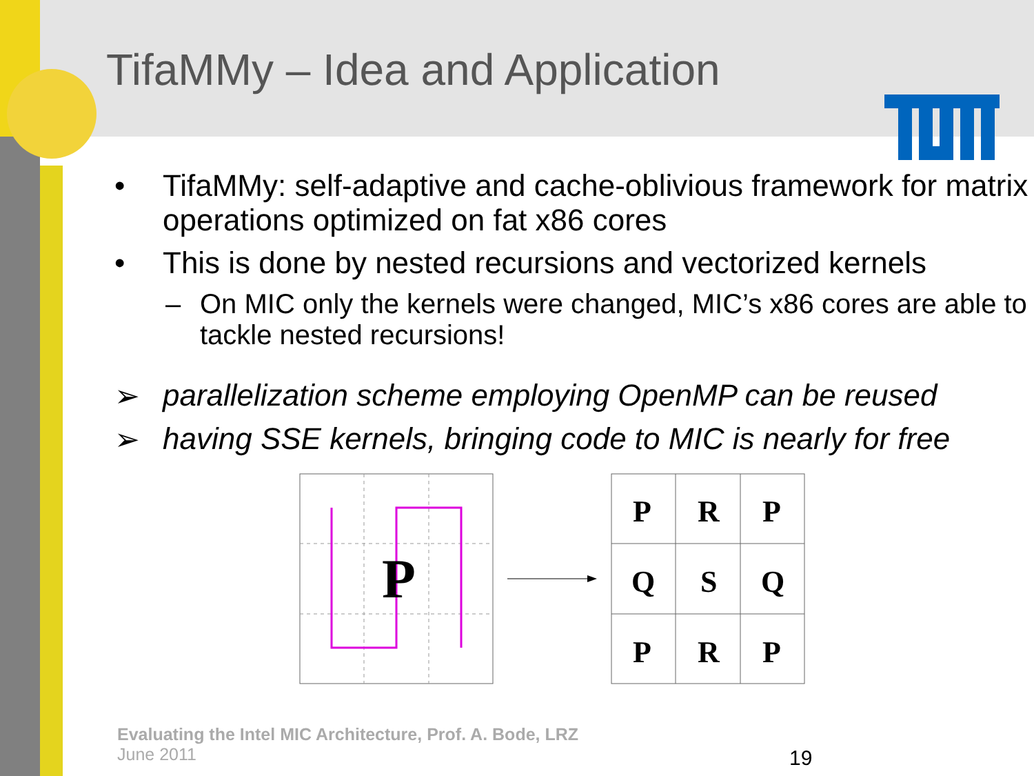TifaMMy – Idea and Application
• TifaMMy: self-adaptive and cache-oblivious framework for matrix operations optimized on fat x86 cores
• This is done by nested recursions and vectorized kernels
– On MIC only the kernels were changed, MIC’s x86 cores are able to tackle nested recursions!
➢ parallelization scheme employing OpenMP can be reused
➢ having SSE kernels, bringing code to MIC is nearly for free
P
P
R
P
Q
S
Q
P
R
P
Evaluating the Intel MIC Architecture, Prof. A. Bode, LRZ
June 2011
19